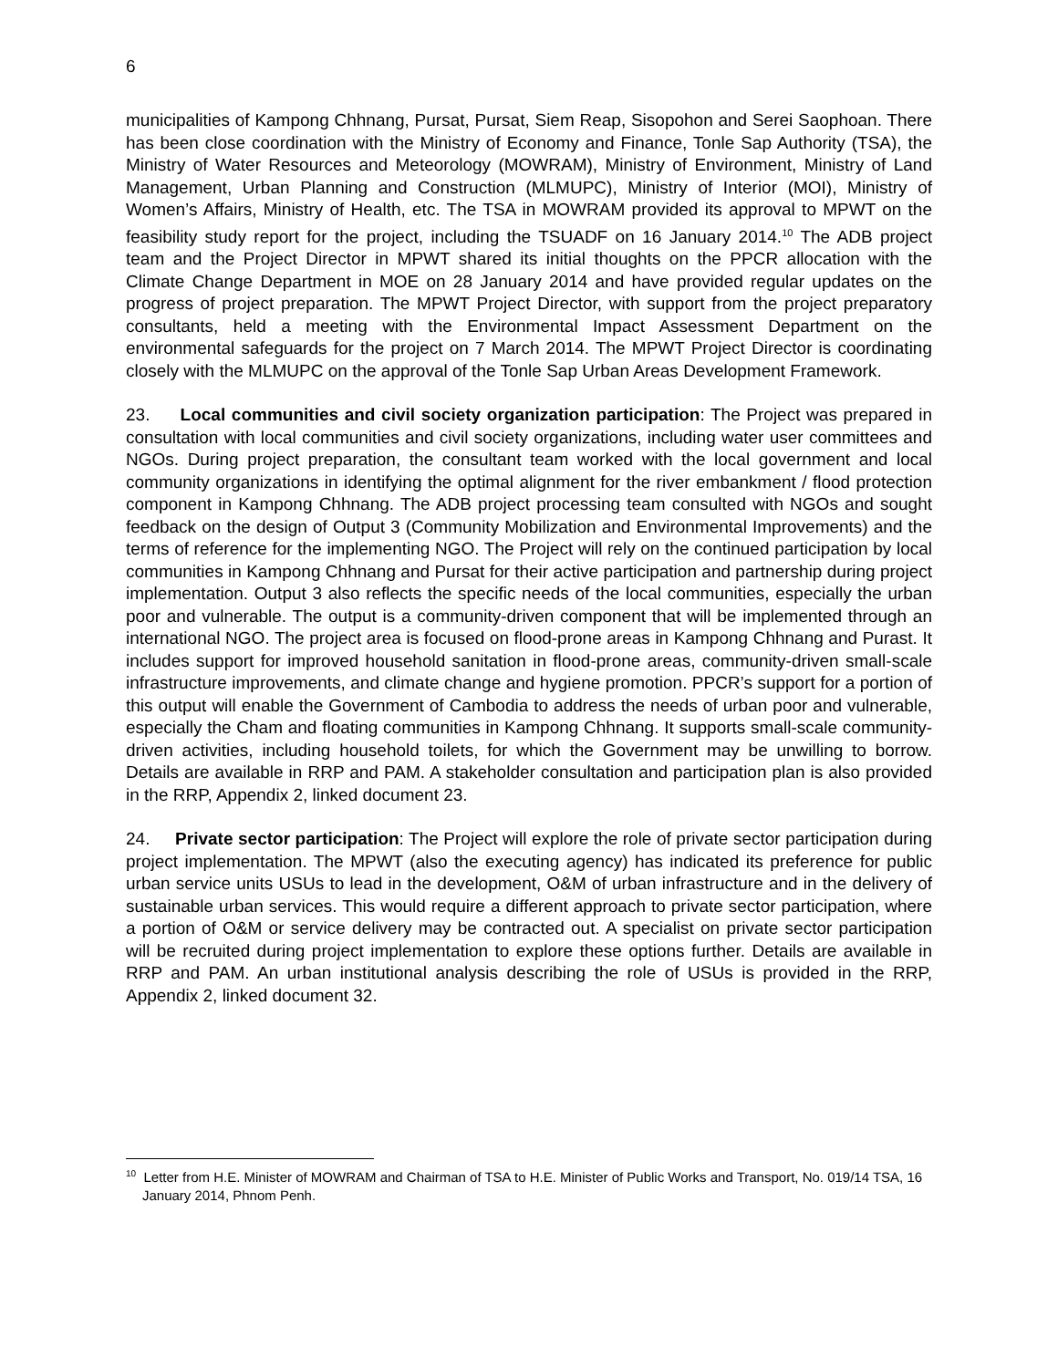6
municipalities of Kampong Chhnang, Pursat, Pursat, Siem Reap, Sisopohon and Serei Saophoan. There has been close coordination with the Ministry of Economy and Finance, Tonle Sap Authority (TSA), the Ministry of Water Resources and Meteorology (MOWRAM), Ministry of Environment, Ministry of Land Management, Urban Planning and Construction (MLMUPC), Ministry of Interior (MOI), Ministry of Women’s Affairs, Ministry of Health, etc. The TSA in MOWRAM provided its approval to MPWT on the feasibility study report for the project, including the TSUADF on 16 January 2014.<sup>10</sup> The ADB project team and the Project Director in MPWT shared its initial thoughts on the PPCR allocation with the Climate Change Department in MOE on 28 January 2014 and have provided regular updates on the progress of project preparation. The MPWT Project Director, with support from the project preparatory consultants, held a meeting with the Environmental Impact Assessment Department on the environmental safeguards for the project on 7 March 2014. The MPWT Project Director is coordinating closely with the MLMUPC on the approval of the Tonle Sap Urban Areas Development Framework.
23. Local communities and civil society organization participation: The Project was prepared in consultation with local communities and civil society organizations, including water user committees and NGOs. During project preparation, the consultant team worked with the local government and local community organizations in identifying the optimal alignment for the river embankment / flood protection component in Kampong Chhnang. The ADB project processing team consulted with NGOs and sought feedback on the design of Output 3 (Community Mobilization and Environmental Improvements) and the terms of reference for the implementing NGO. The Project will rely on the continued participation by local communities in Kampong Chhnang and Pursat for their active participation and partnership during project implementation. Output 3 also reflects the specific needs of the local communities, especially the urban poor and vulnerable. The output is a community-driven component that will be implemented through an international NGO. The project area is focused on flood-prone areas in Kampong Chhnang and Purast. It includes support for improved household sanitation in flood-prone areas, community-driven small-scale infrastructure improvements, and climate change and hygiene promotion. PPCR’s support for a portion of this output will enable the Government of Cambodia to address the needs of urban poor and vulnerable, especially the Cham and floating communities in Kampong Chhnang. It supports small-scale community-driven activities, including household toilets, for which the Government may be unwilling to borrow. Details are available in RRP and PAM. A stakeholder consultation and participation plan is also provided in the RRP, Appendix 2, linked document 23.
24. Private sector participation: The Project will explore the role of private sector participation during project implementation. The MPWT (also the executing agency) has indicated its preference for public urban service units USUs to lead in the development, O&M of urban infrastructure and in the delivery of sustainable urban services. This would require a different approach to private sector participation, where a portion of O&M or service delivery may be contracted out. A specialist on private sector participation will be recruited during project implementation to explore these options further. Details are available in RRP and PAM. An urban institutional analysis describing the role of USUs is provided in the RRP, Appendix 2, linked document 32.
<sup>10</sup> Letter from H.E. Minister of MOWRAM and Chairman of TSA to H.E. Minister of Public Works and Transport, No. 019/14 TSA, 16 January 2014, Phnom Penh.